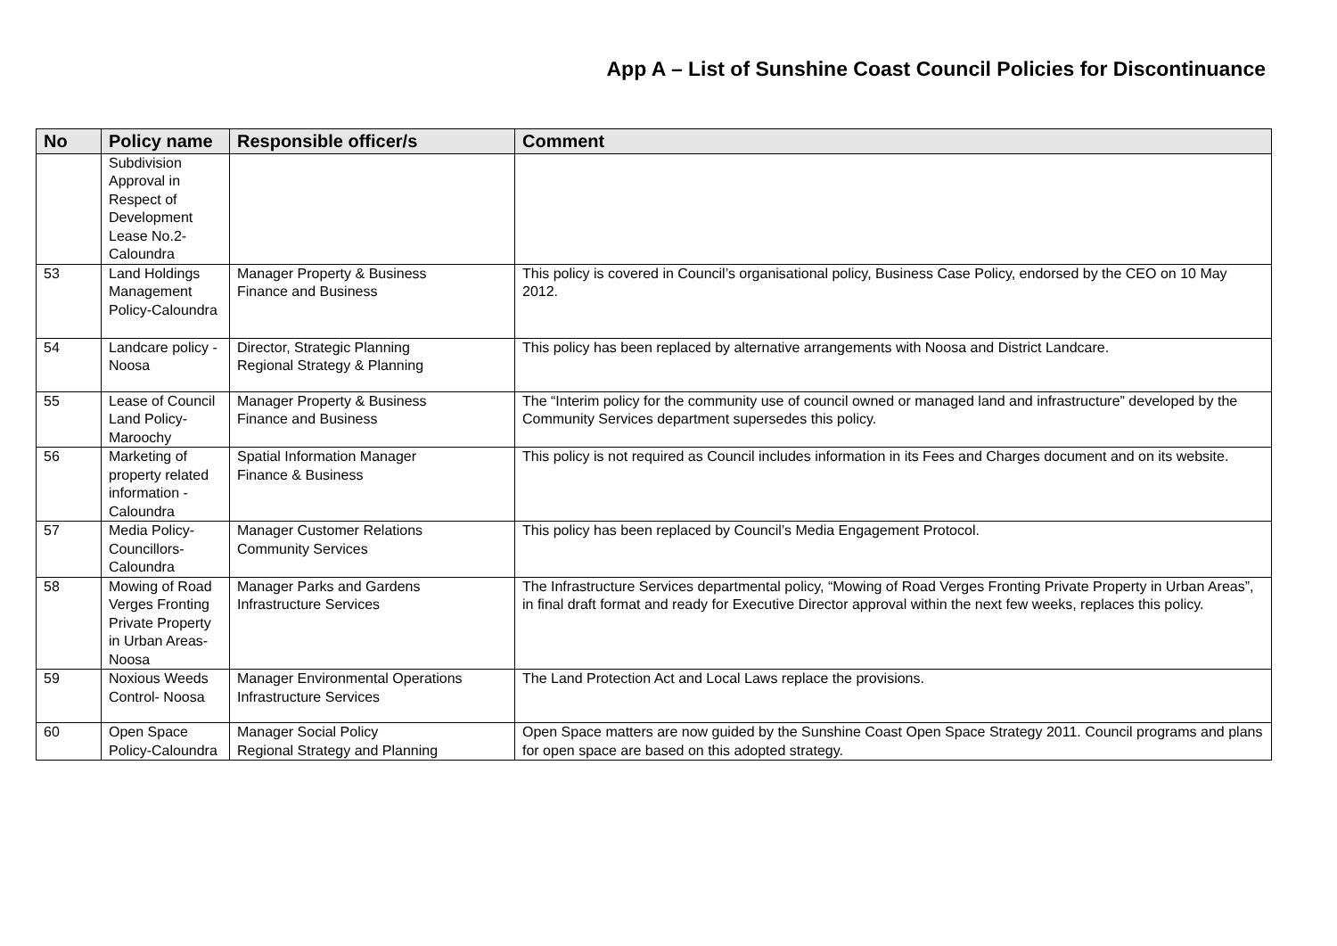App A – List of Sunshine Coast Council Policies for Discontinuance
| No | Policy name | Responsible officer/s | Comment |
| --- | --- | --- | --- |
| | Subdivision Approval in Respect of Development Lease No.2-Caloundra | | |
| 53 | Land Holdings Management Policy-Caloundra | Manager Property & Business Finance and Business | This policy is covered in Council’s organisational policy, Business Case Policy, endorsed by the CEO on 10 May 2012. |
| 54 | Landcare policy - Noosa | Director, Strategic Planning Regional Strategy & Planning | This policy has been replaced by alternative arrangements with Noosa and District Landcare. |
| 55 | Lease of Council Land Policy-Maroochy | Manager Property & Business Finance and Business | The “Interim policy for the community use of council owned or managed land and infrastructure” developed by the Community Services department supersedes this policy. |
| 56 | Marketing of property related information - Caloundra | Spatial Information Manager Finance & Business | This policy is not required as Council includes information in its Fees and Charges document and on its website. |
| 57 | Media Policy-Councillors-Caloundra | Manager Customer Relations Community Services | This policy has been replaced by Council’s Media Engagement Protocol. |
| 58 | Mowing of Road Verges Fronting Private Property in Urban Areas-Noosa | Manager Parks and Gardens Infrastructure Services | The Infrastructure Services departmental policy, “Mowing of Road Verges Fronting Private Property in Urban Areas”, in final draft format and ready for Executive Director approval within the next few weeks, replaces this policy. |
| 59 | Noxious Weeds Control- Noosa | Manager Environmental Operations Infrastructure Services | The Land Protection Act and Local Laws replace the provisions. |
| 60 | Open Space Policy-Caloundra | Manager Social Policy Regional Strategy and Planning | Open Space matters are now guided by the Sunshine Coast Open Space Strategy 2011. Council programs and plans for open space are based on this adopted strategy. |